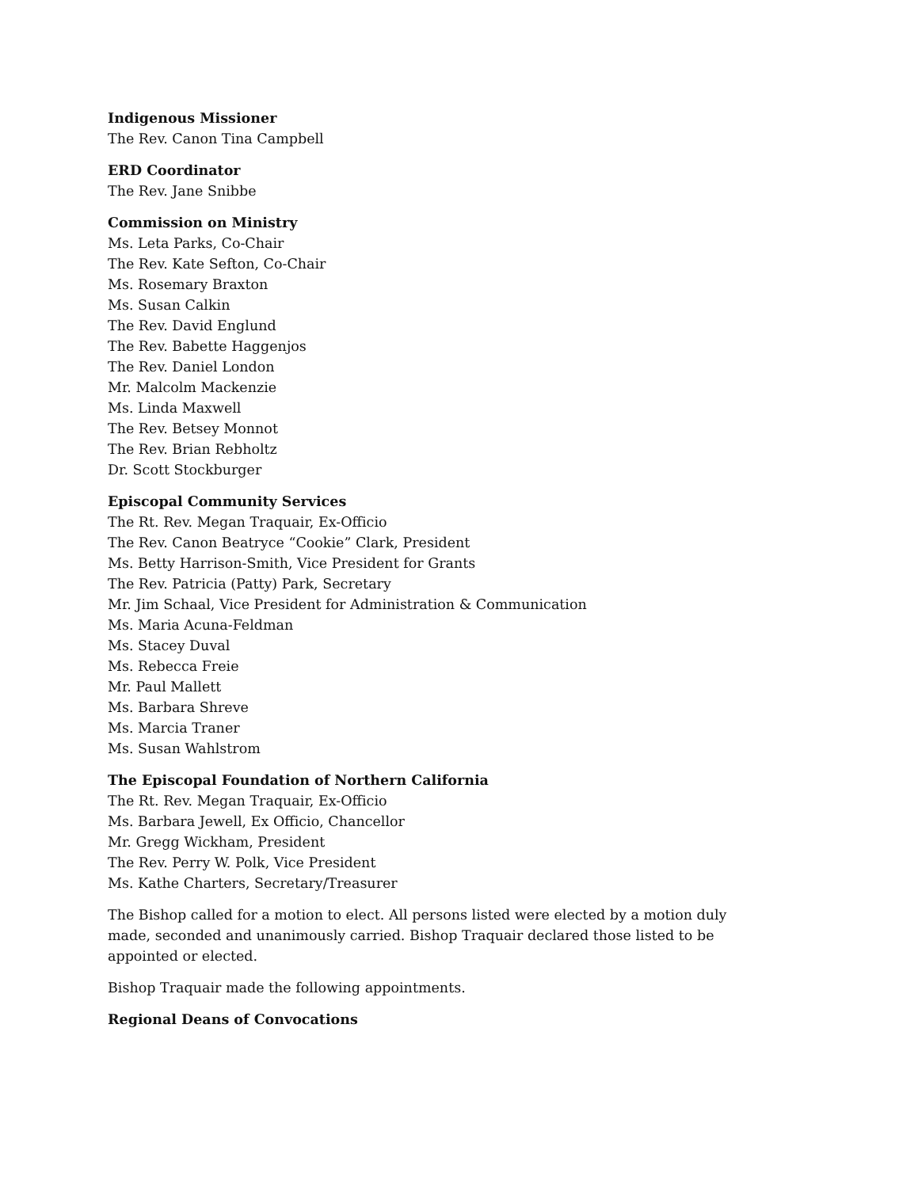Indigenous Missioner
The Rev. Canon Tina Campbell
ERD Coordinator
The Rev. Jane Snibbe
Commission on Ministry
Ms. Leta Parks, Co-Chair
The Rev. Kate Sefton, Co-Chair
Ms. Rosemary Braxton
Ms. Susan Calkin
The Rev. David Englund
The Rev. Babette Haggenjos
The Rev. Daniel London
Mr. Malcolm Mackenzie
Ms. Linda Maxwell
The Rev. Betsey Monnot
The Rev. Brian Rebholtz
Dr. Scott Stockburger
Episcopal Community Services
The Rt. Rev. Megan Traquair, Ex-Officio
The Rev. Canon Beatryce “Cookie” Clark, President
Ms. Betty Harrison-Smith, Vice President for Grants
The Rev. Patricia (Patty) Park, Secretary
Mr. Jim Schaal, Vice President for Administration & Communication
Ms. Maria Acuna-Feldman
Ms. Stacey Duval
Ms. Rebecca Freie
Mr. Paul Mallett
Ms. Barbara Shreve
Ms. Marcia Traner
Ms. Susan Wahlstrom
The Episcopal Foundation of Northern California
The Rt. Rev. Megan Traquair, Ex-Officio
Ms. Barbara Jewell, Ex Officio, Chancellor
Mr. Gregg Wickham, President
The Rev. Perry W. Polk, Vice President
Ms. Kathe Charters, Secretary/Treasurer
The Bishop called for a motion to elect. All persons listed were elected by a motion duly made, seconded and unanimously carried. Bishop Traquair declared those listed to be appointed or elected.
Bishop Traquair made the following appointments.
Regional Deans of Convocations